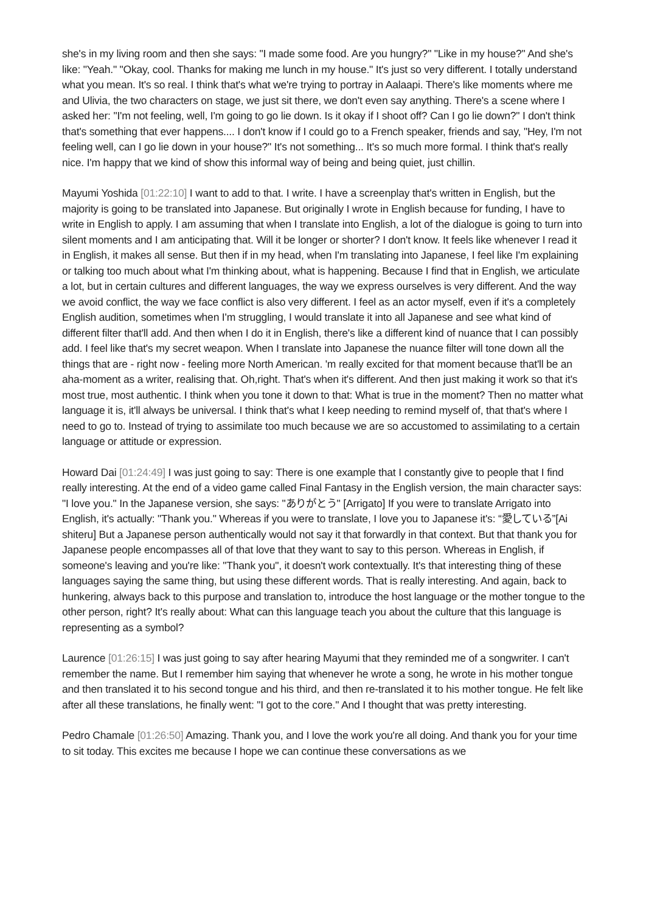she's in my living room and then she says: "I made some food. Are you hungry?" "Like in my house?" And she's like: "Yeah." "Okay, cool. Thanks for making me lunch in my house." It's just so very different. I totally understand what you mean. It's so real. I think that's what we're trying to portray in Aalaapi. There's like moments where me and Ulivia, the two characters on stage, we just sit there, we don't even say anything. There's a scene where I asked her: "I'm not feeling, well, I'm going to go lie down. Is it okay if I shoot off? Can I go lie down?" I don't think that's something that ever happens.... I don't know if I could go to a French speaker, friends and say, "Hey, I'm not feeling well, can I go lie down in your house?" It's not something... It's so much more formal. I think that's really nice. I'm happy that we kind of show this informal way of being and being quiet, just chillin.
Mayumi Yoshida [01:22:10] I want to add to that. I write. I have a screenplay that's written in English, but the majority is going to be translated into Japanese. But originally I wrote in English because for funding, I have to write in English to apply. I am assuming that when I translate into English, a lot of the dialogue is going to turn into silent moments and I am anticipating that. Will it be longer or shorter? I don't know. It feels like whenever I read it in English, it makes all sense. But then if in my head, when I'm translating into Japanese, I feel like I'm explaining or talking too much about what I'm thinking about, what is happening. Because I find that in English, we articulate a lot, but in certain cultures and different languages, the way we express ourselves is very different. And the way we avoid conflict, the way we face conflict is also very different. I feel as an actor myself, even if it's a completely English audition, sometimes when I'm struggling, I would translate it into all Japanese and see what kind of different filter that'll add. And then when I do it in English, there's like a different kind of nuance that I can possibly add. I feel like that's my secret weapon. When I translate into Japanese the nuance filter will tone down all the things that are - right now - feeling more North American. 'm really excited for that moment because that'll be an aha-moment as a writer, realising that. Oh,right. That's when it's different. And then just making it work so that it's most true, most authentic. I think when you tone it down to that: What is true in the moment? Then no matter what language it is, it'll always be universal. I think that's what I keep needing to remind myself of, that that's where I need to go to. Instead of trying to assimilate too much because we are so accustomed to assimilating to a certain language or attitude or expression.
Howard Dai [01:24:49] I was just going to say: There is one example that I constantly give to people that I find really interesting. At the end of a video game called Final Fantasy in the English version, the main character says: "I love you." In the Japanese version, she says: "ありがとう" [Arrigato] If you were to translate Arrigato into English, it's actually: "Thank you." Whereas if you were to translate, I love you to Japanese it's: “愛している”[Ai shiteru] But a Japanese person authentically would not say it that forwardly in that context. But that thank you for Japanese people encompasses all of that love that they want to say to this person. Whereas in English, if someone's leaving and you're like: "Thank you", it doesn't work contextually. It's that interesting thing of these languages saying the same thing, but using these different words. That is really interesting. And again, back to hunkering, always back to this purpose and translation to, introduce the host language or the mother tongue to the other person, right? It's really about: What can this language teach you about the culture that this language is representing as a symbol?
Laurence [01:26:15] I was just going to say after hearing Mayumi that they reminded me of a songwriter. I can't remember the name. But I remember him saying that whenever he wrote a song, he wrote in his mother tongue and then translated it to his second tongue and his third, and then re-translated it to his mother tongue. He felt like after all these translations, he finally went: "I got to the core." And I thought that was pretty interesting.
Pedro Chamale [01:26:50] Amazing. Thank you, and I love the work you're all doing. And thank you for your time to sit today. This excites me because I hope we can continue these conversations as we